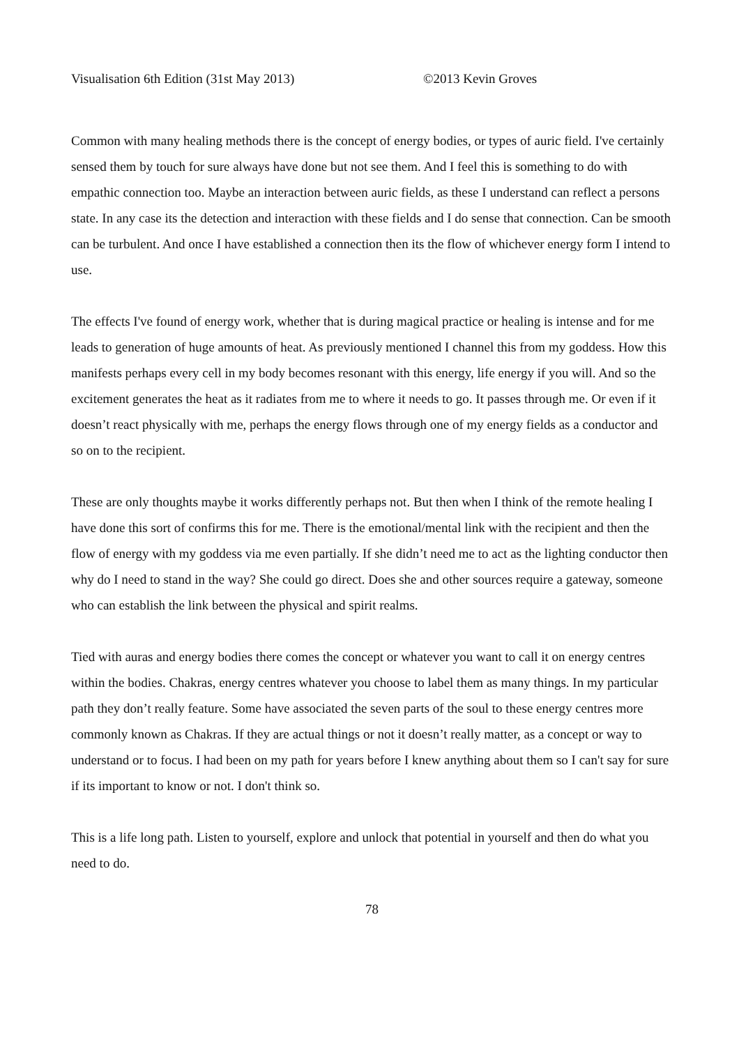Visualisation 6th Edition (31st May 2013) ©2013 Kevin Groves
Common with many healing methods there is the concept of energy bodies, or types of auric field. I've certainly sensed them by touch for sure always have done but not see them. And I feel this is something to do with empathic connection too. Maybe an interaction between auric fields, as these I understand can reflect a persons state. In any case its the detection and interaction with these fields and I do sense that connection. Can be smooth can be turbulent. And once I have established a connection then its the flow of whichever energy form I intend to use.
The effects I've found of energy work, whether that is during magical practice or healing is intense and for me leads to generation of huge amounts of heat. As previously mentioned I channel this from my goddess. How this manifests perhaps every cell in my body becomes resonant with this energy, life energy if you will. And so the excitement generates the heat as it radiates from me to where it needs to go. It passes through me. Or even if it doesn’t react physically with me, perhaps the energy flows through one of my energy fields as a conductor and so on to the recipient.
These are only thoughts maybe it works differently perhaps not. But then when I think of the remote healing I have done this sort of confirms this for me. There is the emotional/mental link with the recipient and then the flow of energy with my goddess via me even partially. If she didn’t need me to act as the lighting conductor then why do I need to stand in the way? She could go direct. Does she and other sources require a gateway, someone who can establish the link between the physical and spirit realms.
Tied with auras and energy bodies there comes the concept or whatever you want to call it on energy centres within the bodies. Chakras, energy centres whatever you choose to label them as many things. In my particular path they don’t really feature. Some have associated the seven parts of the soul to these energy centres more commonly known as Chakras. If they are actual things or not it doesn’t really matter, as a concept or way to understand or to focus. I had been on my path for years before I knew anything about them so I can't say for sure if its important to know or not. I don't think so.
This is a life long path. Listen to yourself, explore and unlock that potential in yourself and then do what you need to do.
78